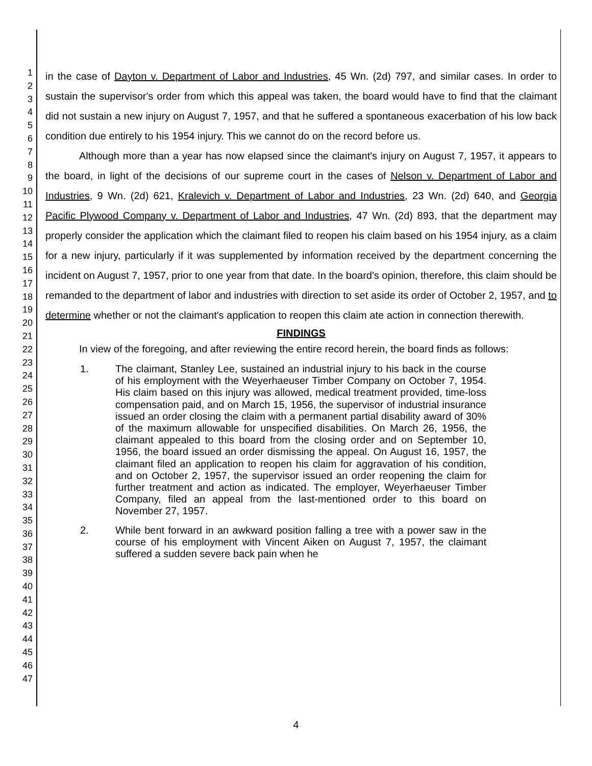1
2
3
4
5
6
7
8
9
10
11
12
13
14
15
16
17
18
19
20
21
22
23
24
25
26
27
28
29
30
31
32
33
34
35
36
37
38
39
40
41
42
43
44
45
46
47
in the case of Dayton v. Department of Labor and Industries, 45 Wn. (2d) 797, and similar cases. In order to sustain the supervisor's order from which this appeal was taken, the board would have to find that the claimant did not sustain a new injury on August 7, 1957, and that he suffered a spontaneous exacerbation of his low back condition due entirely to his 1954 injury. This we cannot do on the record before us.
Although more than a year has now elapsed since the claimant's injury on August 7, 1957, it appears to the board, in light of the decisions of our supreme court in the cases of Nelson v. Department of Labor and Industries, 9 Wn. (2d) 621, Kralevich v. Department of Labor and Industries, 23 Wn. (2d) 640, and Georgia Pacific Plywood Company v. Department of Labor and Industries, 47 Wn. (2d) 893, that the department may properly consider the application which the claimant filed to reopen his claim based on his 1954 injury, as a claim for a new injury, particularly if it was supplemented by information received by the department concerning the incident on August 7, 1957, prior to one year from that date. In the board's opinion, therefore, this claim should be remanded to the department of labor and industries with direction to set aside its order of October 2, 1957, and to determine whether or not the claimant's application to reopen this claim ate action in connection therewith.
FINDINGS
In view of the foregoing, and after reviewing the entire record herein, the board finds as follows:
1. The claimant, Stanley Lee, sustained an industrial injury to his back in the course of his employment with the Weyerhaeuser Timber Company on October 7, 1954. His claim based on this injury was allowed, medical treatment provided, time-loss compensation paid, and on March 15, 1956, the supervisor of industrial insurance issued an order closing the claim with a permanent partial disability award of 30% of the maximum allowable for unspecified disabilities. On March 26, 1956, the claimant appealed to this board from the closing order and on September 10, 1956, the board issued an order dismissing the appeal. On August 16, 1957, the claimant filed an application to reopen his claim for aggravation of his condition, and on October 2, 1957, the supervisor issued an order reopening the claim for further treatment and action as indicated. The employer, Weyerhaeuser Timber Company, filed an appeal from the last-mentioned order to this board on November 27, 1957.
2. While bent forward in an awkward position falling a tree with a power saw in the course of his employment with Vincent Aiken on August 7, 1957, the claimant suffered a sudden severe back pain when he
4